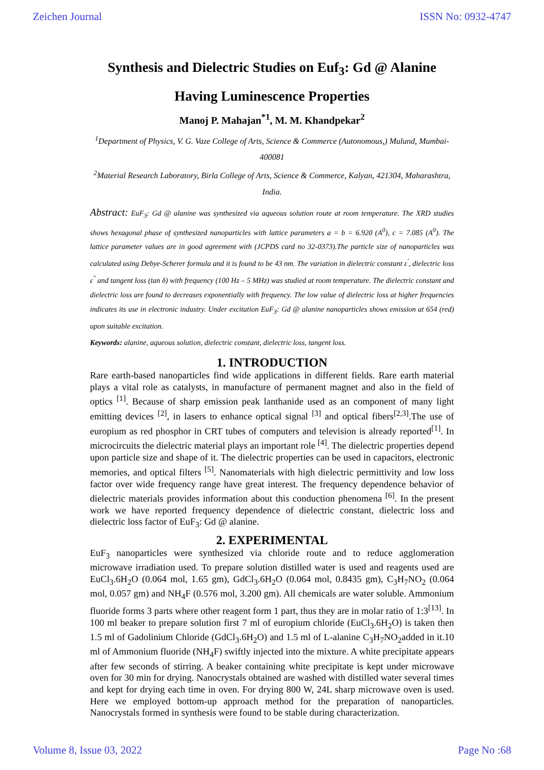Zeichen Journal ISSN No: 0932-4747
Synthesis and Dielectric Studies on Euf<sub>3</sub>: Gd @ Alanine Having Luminescence Properties
Manoj P. Mahajan<sup>*1</sup>, M. M. Khandpekar<sup>2</sup>
<sup>1</sup> Department of Physics, V. G. Vaze College of Arts, Science & Commerce (Autonomous,) Mulund, Mumbai-400081
<sup>2</sup> Material Research Laboratory, Birla College of Arts, Science & Commerce, Kalyan, 421304, Maharashtra, India.
Abstract: EuF<sub>3</sub>: Gd @ alanine was synthesized via aqueous solution route at room temperature. The XRD studies shows hexagonal phase of synthesized nanoparticles with lattice parameters a = b = 6.920 (A<sup>0</sup>), c = 7.085 (A<sup>0</sup>). The lattice parameter values are in good agreement with (JCPDS card no 32-0373).The particle size of nanoparticles was calculated using Debye-Scherer formula and it is found to be 43 nm. The variation in dielectric constant ε<sup>'</sup>, dielectric loss ε<sup>''</sup> and tangent loss (tan δ) with frequency (100 Hz – 5 MHz) was studied at room temperature. The dielectric constant and dielectric loss are found to decreases exponentially with frequency. The low value of dielectric loss at higher frequencies indicates its use in electronic industry. Under excitation EuF<sub>3</sub>: Gd @ alanine nanoparticles shows emission at 654 (red) upon suitable excitation.
Keywords: alanine, aqueous solution, dielectric constant, dielectric loss, tangent loss.
1. INTRODUCTION
Rare earth-based nanoparticles find wide applications in different fields. Rare earth material plays a vital role as catalysts, in manufacture of permanent magnet and also in the field of optics <sup>[1]</sup>. Because of sharp emission peak lanthanide used as an component of many light emitting devices <sup>[2]</sup>, in lasers to enhance optical signal <sup>[3]</sup> and optical fibers<sup>[2,3]</sup>.The use of europium as red phosphor in CRT tubes of computers and television is already reported<sup>[1]</sup>. In microcircuits the dielectric material plays an important role <sup>[4]</sup>. The dielectric properties depend upon particle size and shape of it. The dielectric properties can be used in capacitors, electronic memories, and optical filters <sup>[5]</sup>. Nanomaterials with high dielectric permittivity and low loss factor over wide frequency range have great interest. The frequency dependence behavior of dielectric materials provides information about this conduction phenomena <sup>[6]</sup>. In the present work we have reported frequency dependence of dielectric constant, dielectric loss and dielectric loss factor of EuF<sub>3</sub>: Gd @ alanine.
2. EXPERIMENTAL
EuF<sub>3</sub> nanoparticles were synthesized via chloride route and to reduce agglomeration microwave irradiation used. To prepare solution distilled water is used and reagents used are EuCl<sub>3</sub>.6H<sub>2</sub>O (0.064 mol, 1.65 gm), GdCl<sub>3</sub>.6H<sub>2</sub>O (0.064 mol, 0.8435 gm), C<sub>3</sub>H<sub>7</sub>NO<sub>2</sub> (0.064 mol, 0.057 gm) and NH<sub>4</sub>F (0.576 mol, 3.200 gm). All chemicals are water soluble. Ammonium fluoride forms 3 parts where other reagent form 1 part, thus they are in molar ratio of 1:3<sup>[13]</sup>. In 100 ml beaker to prepare solution first 7 ml of europium chloride (EuCl<sub>3</sub>.6H<sub>2</sub>O) is taken then 1.5 ml of Gadolinium Chloride (GdCl<sub>3</sub>.6H<sub>2</sub>O) and 1.5 ml of L-alanine C<sub>3</sub>H<sub>7</sub>NO<sub>2</sub>added in it.10 ml of Ammonium fluoride (NH<sub>4</sub>F) swiftly injected into the mixture. A white precipitate appears after few seconds of stirring. A beaker containing white precipitate is kept under microwave oven for 30 min for drying. Nanocrystals obtained are washed with distilled water several times and kept for drying each time in oven. For drying 800 W, 24L sharp microwave oven is used. Here we employed bottom-up approach method for the preparation of nanoparticles. Nanocrystals formed in synthesis were found to be stable during characterization.
Volume 8, Issue 03, 2022 Page No :68